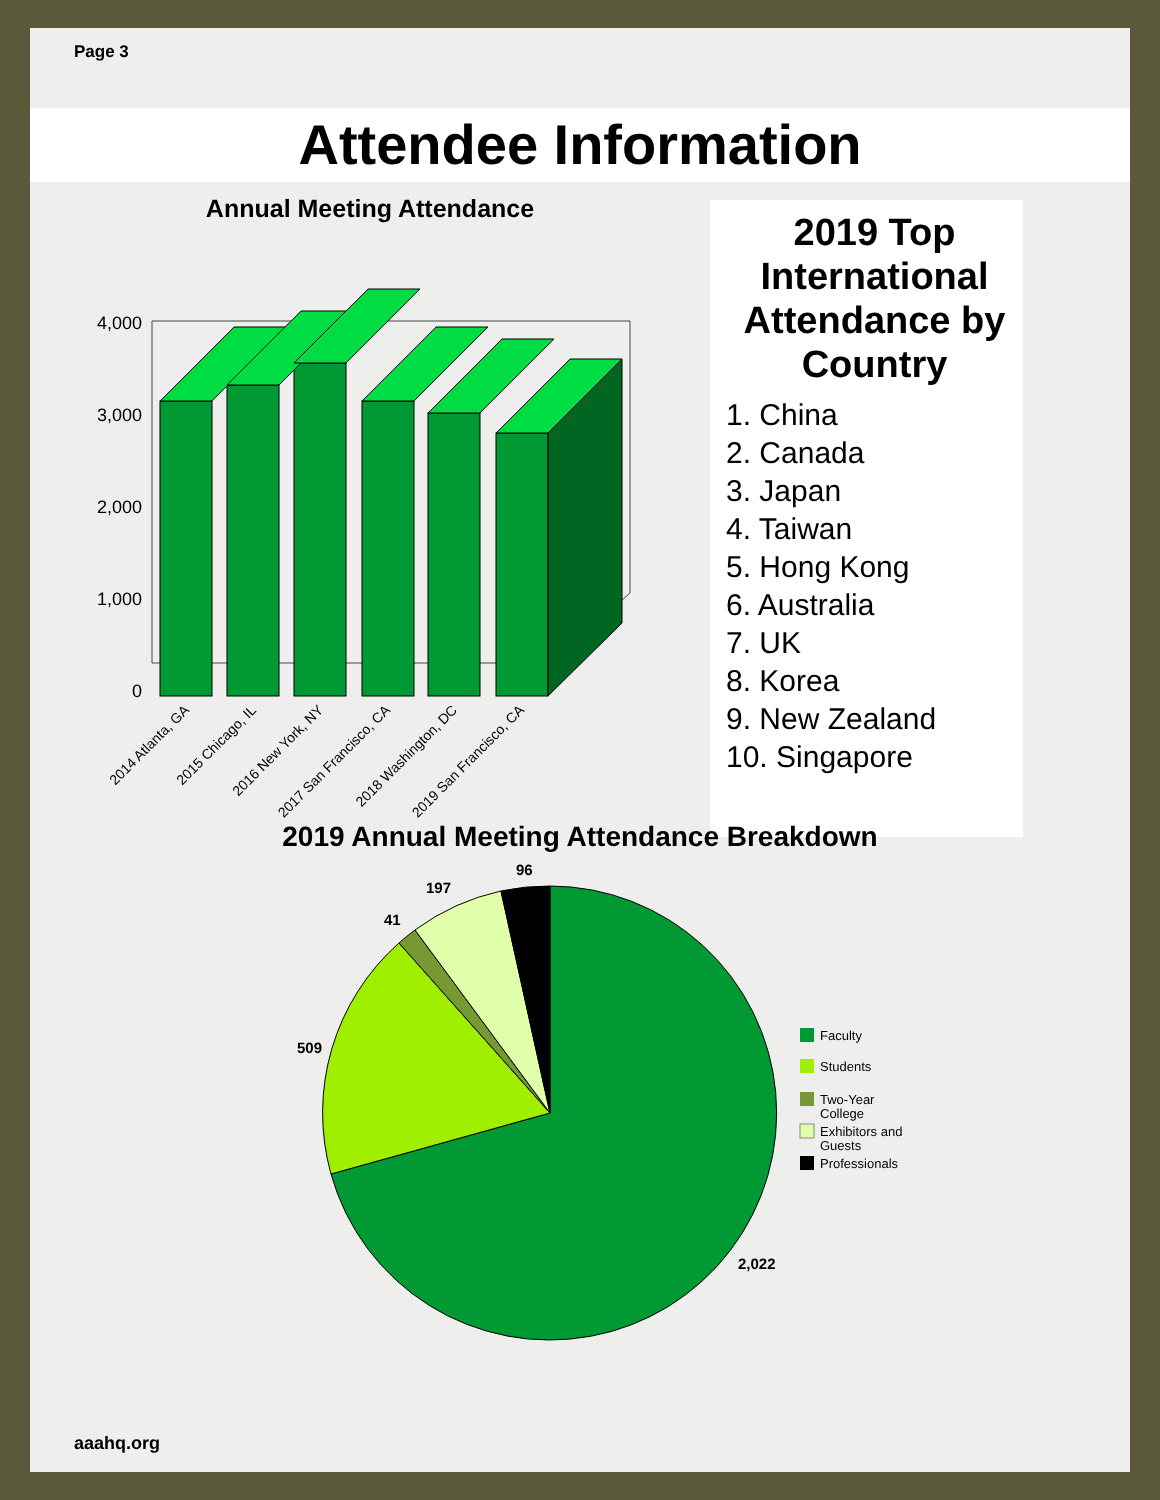Page 3
Attendee Information
Annual Meeting Attendance
4,000
3,000
2,000
1,000
0
2014 Atlanta, GA
2015 Chicago, IL
2016 New York, NY
2017 San Francisco, CA
2018 Washington, DC
2019 San Francisco, CA
2019 Top International Attendance by Country
1. China
2. Canada
3. Japan
4. Taiwan
5. Hong Kong
6. Australia
7. UK
8. Korea
9. New Zealand
10. Singapore
2019 Annual Meeting Attendance Breakdown
96
197
41
509
2,022
Faculty
Students
Two-Year
College
Exhibitors and
Guests
Professionals
aaahq.org